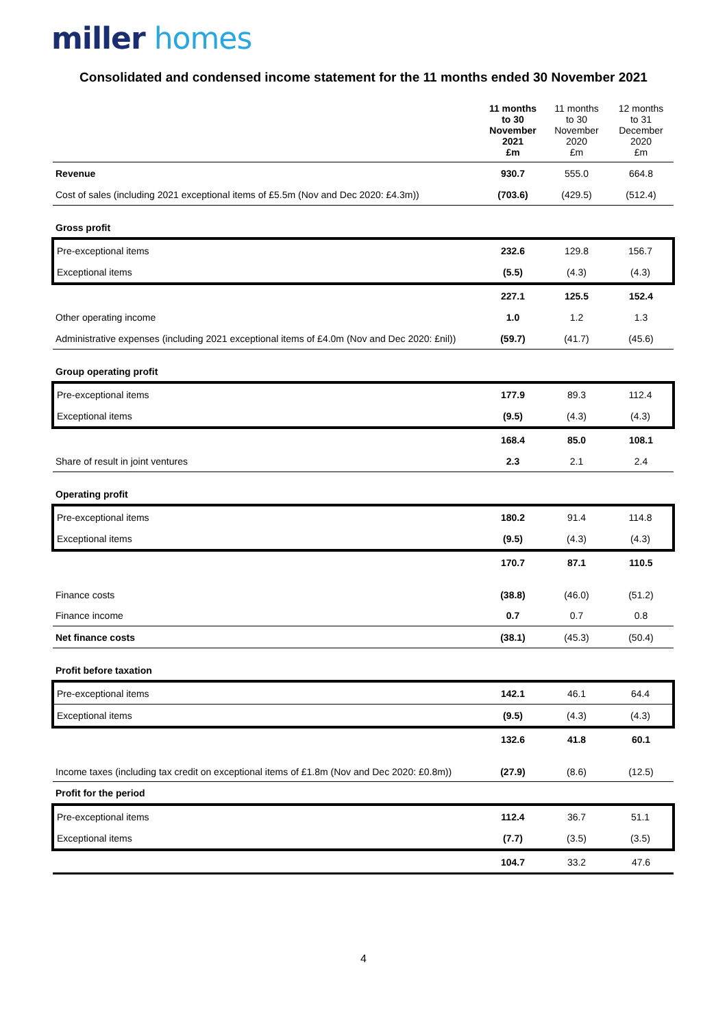miller homes
Consolidated and condensed income statement for the 11 months ended 30 November 2021
| | 11 months to 30 November 2021 £m | 11 months to 30 November 2020 £m | 12 months to 31 December 2020 £m |
| --- | --- | --- | --- |
| Revenue | 930.7 | 555.0 | 664.8 |
| Cost of sales (including 2021 exceptional items of £5.5m (Nov and Dec 2020: £4.3m)) | (703.6) | (429.5) | (512.4) |
| Gross profit | | | |
| Pre-exceptional items | 232.6 | 129.8 | 156.7 |
| Exceptional items | (5.5) | (4.3) | (4.3) |
| | 227.1 | 125.5 | 152.4 |
| Other operating income | 1.0 | 1.2 | 1.3 |
| Administrative expenses (including 2021 exceptional items of £4.0m (Nov and Dec 2020: £nil)) | (59.7) | (41.7) | (45.6) |
| Group operating profit | | | |
| Pre-exceptional items | 177.9 | 89.3 | 112.4 |
| Exceptional items | (9.5) | (4.3) | (4.3) |
| | 168.4 | 85.0 | 108.1 |
| Share of result in joint ventures | 2.3 | 2.1 | 2.4 |
| Operating profit | | | |
| Pre-exceptional items | 180.2 | 91.4 | 114.8 |
| Exceptional items | (9.5) | (4.3) | (4.3) |
| | 170.7 | 87.1 | 110.5 |
| Finance costs | (38.8) | (46.0) | (51.2) |
| Finance income | 0.7 | 0.7 | 0.8 |
| Net finance costs | (38.1) | (45.3) | (50.4) |
| Profit before taxation | | | |
| Pre-exceptional items | 142.1 | 46.1 | 64.4 |
| Exceptional items | (9.5) | (4.3) | (4.3) |
| | 132.6 | 41.8 | 60.1 |
| Income taxes (including tax credit on exceptional items of £1.8m (Nov and Dec 2020: £0.8m)) | (27.9) | (8.6) | (12.5) |
| Profit for the period | | | |
| Pre-exceptional items | 112.4 | 36.7 | 51.1 |
| Exceptional items | (7.7) | (3.5) | (3.5) |
| | 104.7 | 33.2 | 47.6 |
4